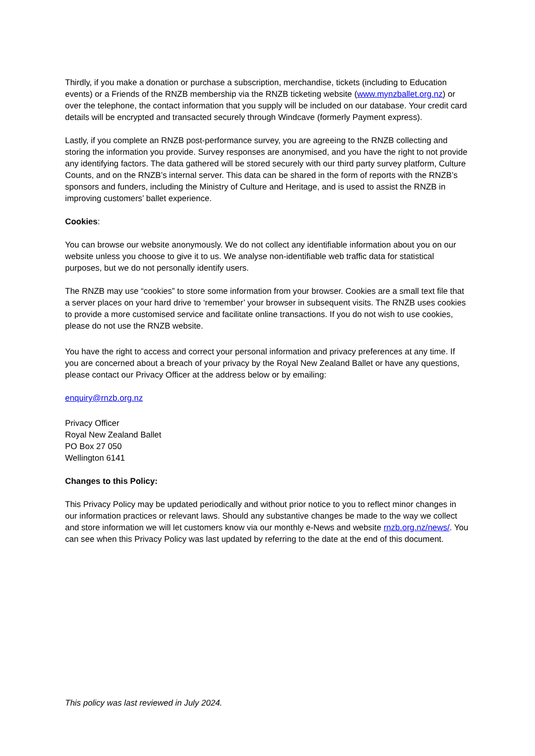Thirdly, if you make a donation or purchase a subscription, merchandise, tickets (including to Education events) or a Friends of the RNZB membership via the RNZB ticketing website (www.mynzballet.org.nz) or over the telephone, the contact information that you supply will be included on our database. Your credit card details will be encrypted and transacted securely through Windcave (formerly Payment express).
Lastly, if you complete an RNZB post-performance survey, you are agreeing to the RNZB collecting and storing the information you provide. Survey responses are anonymised, and you have the right to not provide any identifying factors. The data gathered will be stored securely with our third party survey platform, Culture Counts, and on the RNZB’s internal server. This data can be shared in the form of reports with the RNZB’s sponsors and funders, including the Ministry of Culture and Heritage, and is used to assist the RNZB in improving customers’ ballet experience.
Cookies:
You can browse our website anonymously. We do not collect any identifiable information about you on our website unless you choose to give it to us. We analyse non-identifiable web traffic data for statistical purposes, but we do not personally identify users.
The RNZB may use “cookies” to store some information from your browser. Cookies are a small text file that a server places on your hard drive to ‘remember’ your browser in subsequent visits. The RNZB uses cookies to provide a more customised service and facilitate online transactions. If you do not wish to use cookies, please do not use the RNZB website.
You have the right to access and correct your personal information and privacy preferences at any time. If you are concerned about a breach of your privacy by the Royal New Zealand Ballet or have any questions, please contact our Privacy Officer at the address below or by emailing:
enquiry@rnzb.org.nz
Privacy Officer
Royal New Zealand Ballet
PO Box 27 050
Wellington 6141
Changes to this Policy:
This Privacy Policy may be updated periodically and without prior notice to you to reflect minor changes in our information practices or relevant laws. Should any substantive changes be made to the way we collect and store information we will let customers know via our monthly e-News and website rnzb.org.nz/news/. You can see when this Privacy Policy was last updated by referring to the date at the end of this document.
This policy was last reviewed in July 2024.